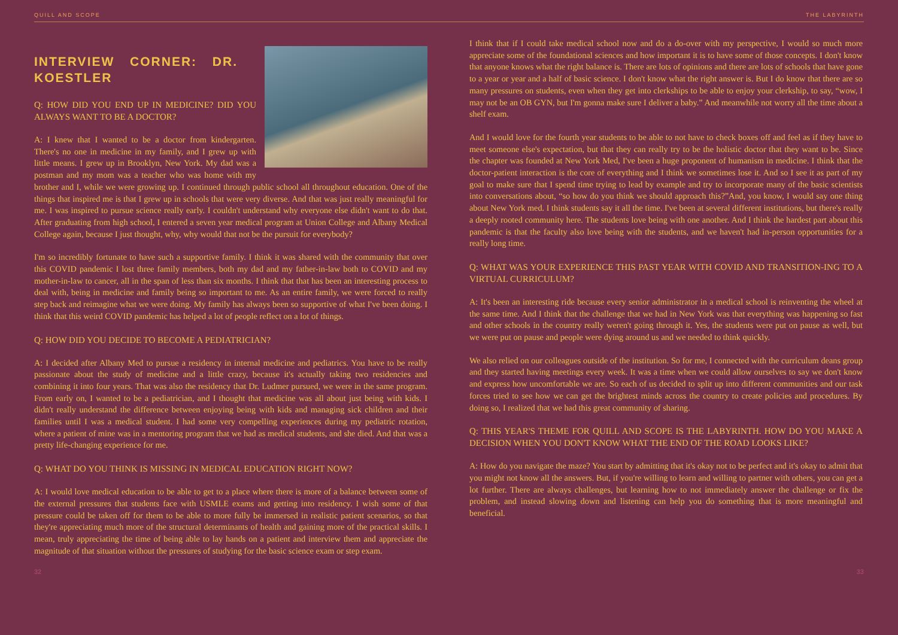QUILL AND SCOPE THE LABYRINTH
INTERVIEW CORNER: DR. KOESTLER
Q: HOW DID YOU END UP IN MEDICINE? DID YOU ALWAYS WANT TO BE A DOCTOR?
A: I knew that I wanted to be a doctor from kindergarten. There's no one in medicine in my family, and I grew up with little means. I grew up in Brooklyn, New York. My dad was a postman and my mom was a teacher who was home with my brother and I, while we were growing up. I continued through public school all throughout education. One of the things that inspired me is that I grew up in schools that were very diverse. And that was just really meaningful for me. I was inspired to pursue science really early. I couldn't understand why everyone else didn't want to do that. After graduating from high school, I entered a seven year medical program at Union College and Albany Medical College again, because I just thought, why, why would that not be the pursuit for everybody?
I'm so incredibly fortunate to have such a supportive family. I think it was shared with the community that over this COVID pandemic I lost three family members, both my dad and my father-in-law both to COVID and my mother-in-law to cancer, all in the span of less than six months. I think that that has been an interesting process to deal with, being in medicine and family being so important to me. As an entire family, we were forced to really step back and reimagine what we were doing. My family has always been so supportive of what I've been doing. I think that this weird COVID pandemic has helped a lot of people reflect on a lot of things.
Q: HOW DID YOU DECIDE TO BECOME A PEDIATRICIAN?
A: I decided after Albany Med to pursue a residency in internal medicine and pediatrics. You have to be really passionate about the study of medicine and a little crazy, because it's actually taking two residencies and combining it into four years. That was also the residency that Dr. Ludmer pursued, we were in the same program. From early on, I wanted to be a pediatrician, and I thought that medicine was all about just being with kids. I didn't really understand the difference between enjoying being with kids and managing sick children and their families until I was a medical student. I had some very compelling experiences during my pediatric rotation, where a patient of mine was in a mentoring program that we had as medical students, and she died. And that was a pretty life-changing experience for me.
Q: WHAT DO YOU THINK IS MISSING IN MEDICAL EDUCATION RIGHT NOW?
A: I would love medical education to be able to get to a place where there is more of a balance between some of the external pressures that students face with USMLE exams and getting into residency. I wish some of that pressure could be taken off for them to be able to more fully be immersed in realistic patient scenarios, so that they're appreciating much more of the structural determinants of health and gaining more of the practical skills. I mean, truly appreciating the time of being able to lay hands on a patient and interview them and appreciate the magnitude of that situation without the pressures of studying for the basic science exam or step exam.
I think that if I could take medical school now and do a do-over with my perspective, I would so much more appreciate some of the foundational sciences and how important it is to have some of those concepts. I don't know that anyone knows what the right balance is. There are lots of opinions and there are lots of schools that have gone to a year or year and a half of basic science. I don't know what the right answer is. But I do know that there are so many pressures on students, even when they get into clerkships to be able to enjoy your clerkship, to say, “wow, I may not be an OB GYN, but I'm gonna make sure I deliver a baby.” And meanwhile not worry all the time about a shelf exam.
And I would love for the fourth year students to be able to not have to check boxes off and feel as if they have to meet someone else's expectation, but that they can really try to be the holistic doctor that they want to be. Since the chapter was founded at New York Med, I've been a huge proponent of humanism in medicine. I think that the doctor-patient interaction is the core of everything and I think we sometimes lose it. And so I see it as part of my goal to make sure that I spend time trying to lead by example and try to incorporate many of the basic scientists into conversations about, “so how do you think we should approach this?”And, you know, I would say one thing about New York med. I think students say it all the time. I've been at several different institutions, but there's really a deeply rooted community here. The students love being with one another. And I think the hardest part about this pandemic is that the faculty also love being with the students, and we haven't had in-person opportunities for a really long time.
Q: WHAT WAS YOUR EXPERIENCE THIS PAST YEAR WITH COVID AND TRANSITION-ING TO A VIRTUAL CURRICULUM?
A: It's been an interesting ride because every senior administrator in a medical school is reinventing the wheel at the same time. And I think that the challenge that we had in New York was that everything was happening so fast and other schools in the country really weren't going through it. Yes, the students were put on pause as well, but we were put on pause and people were dying around us and we needed to think quickly.
We also relied on our colleagues outside of the institution. So for me, I connected with the curriculum deans group and they started having meetings every week. It was a time when we could allow ourselves to say we don't know and express how uncomfortable we are. So each of us decided to split up into different communities and our task forces tried to see how we can get the brightest minds across the country to create policies and procedures. By doing so, I realized that we had this great community of sharing.
Q: THIS YEAR'S THEME FOR QUILL AND SCOPE IS THE LABYRINTH. HOW DO YOU MAKE A DECISION WHEN YOU DON'T KNOW WHAT THE END OF THE ROAD LOOKS LIKE?
A: How do you navigate the maze? You start by admitting that it's okay not to be perfect and it's okay to admit that you might not know all the answers. But, if you're willing to learn and willing to partner with others, you can get a lot further. There are always challenges, but learning how to not immediately answer the challenge or fix the problem, and instead slowing down and listening can help you do something that is more meaningful and beneficial.
32 33